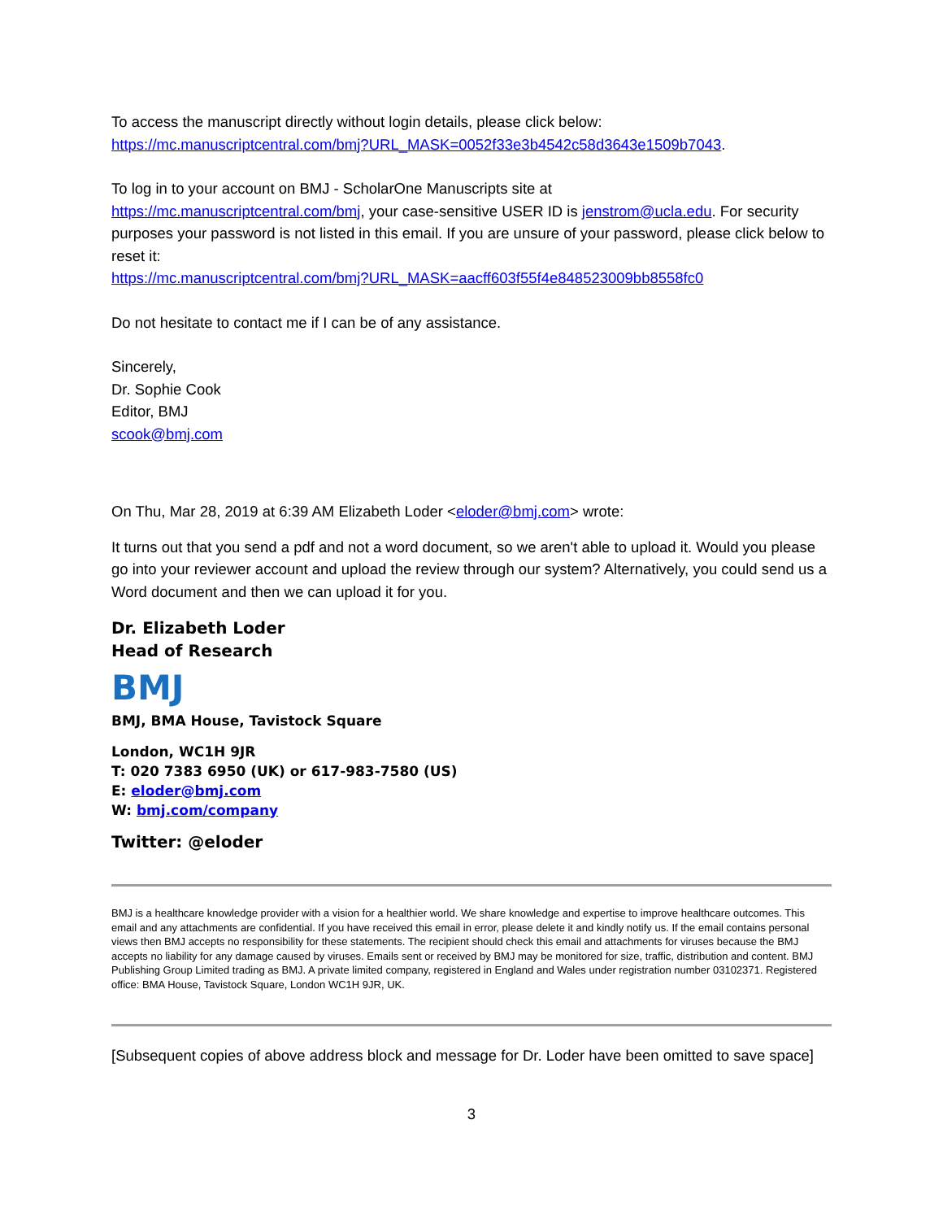To access the manuscript directly without login details, please click below:
https://mc.manuscriptcentral.com/bmj?URL_MASK=0052f33e3b4542c58d3643e1509b7043.
To log in to your account on BMJ - ScholarOne Manuscripts site at
https://mc.manuscriptcentral.com/bmj, your case-sensitive USER ID is jenstrom@ucla.edu. For security purposes your password is not listed in this email. If you are unsure of your password, please click below to reset it:
https://mc.manuscriptcentral.com/bmj?URL_MASK=aacff603f55f4e848523009bb8558fc0
Do not hesitate to contact me if I can be of any assistance.
Sincerely,
Dr. Sophie Cook
Editor, BMJ
scook@bmj.com
On Thu, Mar 28, 2019 at 6:39 AM Elizabeth Loder <eloder@bmj.com> wrote:
It turns out that you send a pdf and not a word document, so we aren't able to upload it. Would you please go into your reviewer account and upload the review through our system? Alternatively, you could send us a Word document and then we can upload it for you.
Dr. Elizabeth Loder
Head of Research
BMJ
BMJ, BMA House, Tavistock Square
London, WC1H 9JR
T: 020 7383 6950 (UK) or 617-983-7580 (US)
E: eloder@bmj.com
W: bmj.com/company
Twitter: @eloder
BMJ is a healthcare knowledge provider with a vision for a healthier world. We share knowledge and expertise to improve healthcare outcomes. This email and any attachments are confidential. If you have received this email in error, please delete it and kindly notify us. If the email contains personal views then BMJ accepts no responsibility for these statements. The recipient should check this email and attachments for viruses because the BMJ accepts no liability for any damage caused by viruses. Emails sent or received by BMJ may be monitored for size, traffic, distribution and content. BMJ Publishing Group Limited trading as BMJ. A private limited company, registered in England and Wales under registration number 03102371. Registered office: BMA House, Tavistock Square, London WC1H 9JR, UK.
[Subsequent copies of above address block and message for Dr. Loder have been omitted to save space]
3